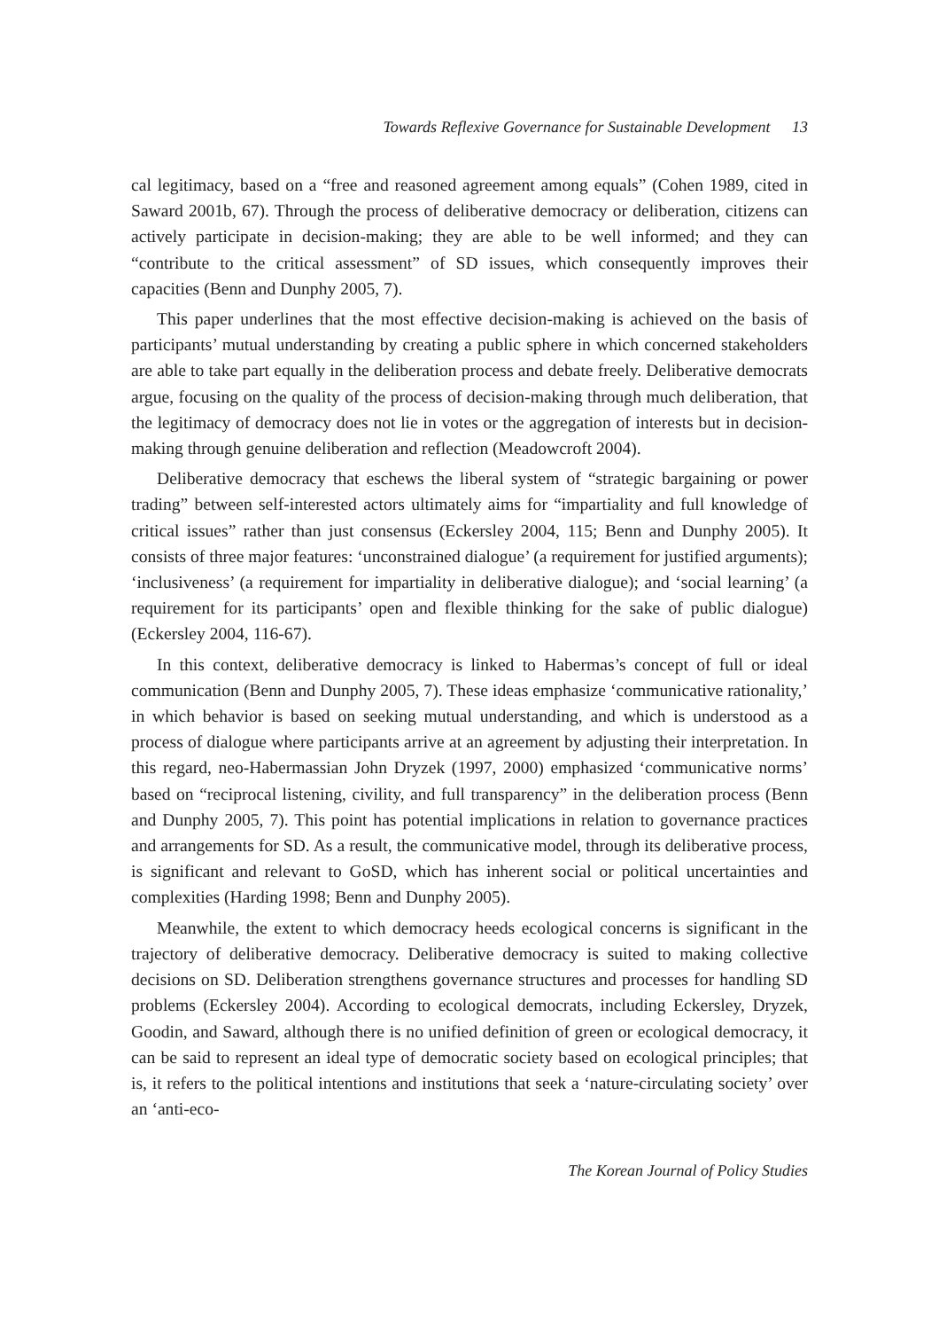Towards Reflexive Governance for Sustainable Development 13
cal legitimacy, based on a “free and reasoned agreement among equals” (Cohen 1989, cited in Saward 2001b, 67). Through the process of deliberative democracy or deliberation, citizens can actively participate in decision-making; they are able to be well informed; and they can “contribute to the critical assessment” of SD issues, which consequently improves their capacities (Benn and Dunphy 2005, 7).
This paper underlines that the most effective decision-making is achieved on the basis of participants’ mutual understanding by creating a public sphere in which concerned stakeholders are able to take part equally in the deliberation process and debate freely. Deliberative democrats argue, focusing on the quality of the process of decision-making through much deliberation, that the legitimacy of democracy does not lie in votes or the aggregation of interests but in decision-making through genuine deliberation and reflection (Meadowcroft 2004).
Deliberative democracy that eschews the liberal system of “strategic bargaining or power trading” between self-interested actors ultimately aims for “impartiality and full knowledge of critical issues” rather than just consensus (Eckersley 2004, 115; Benn and Dunphy 2005). It consists of three major features: ‘unconstrained dialogue’ (a requirement for justified arguments); ‘inclusiveness’ (a requirement for impartiality in deliberative dialogue); and ‘social learning’ (a requirement for its participants’ open and flexible thinking for the sake of public dialogue) (Eckersley 2004, 116-67).
In this context, deliberative democracy is linked to Habermas’s concept of full or ideal communication (Benn and Dunphy 2005, 7). These ideas emphasize ‘communicative rationality,’ in which behavior is based on seeking mutual understanding, and which is understood as a process of dialogue where participants arrive at an agreement by adjusting their interpretation. In this regard, neo-Habermassian John Dryzek (1997, 2000) emphasized ‘communicative norms’ based on “reciprocal listening, civility, and full transparency” in the deliberation process (Benn and Dunphy 2005, 7). This point has potential implications in relation to governance practices and arrangements for SD. As a result, the communicative model, through its deliberative process, is significant and relevant to GoSD, which has inherent social or political uncertainties and complexities (Harding 1998; Benn and Dunphy 2005).
Meanwhile, the extent to which democracy heeds ecological concerns is significant in the trajectory of deliberative democracy. Deliberative democracy is suited to making collective decisions on SD. Deliberation strengthens governance structures and processes for handling SD problems (Eckersley 2004). According to ecological democrats, including Eckersley, Dryzek, Goodin, and Saward, although there is no unified definition of green or ecological democracy, it can be said to represent an ideal type of democratic society based on ecological principles; that is, it refers to the political intentions and institutions that seek a ‘nature-circulating society’ over an ‘anti-eco-
The Korean Journal of Policy Studies